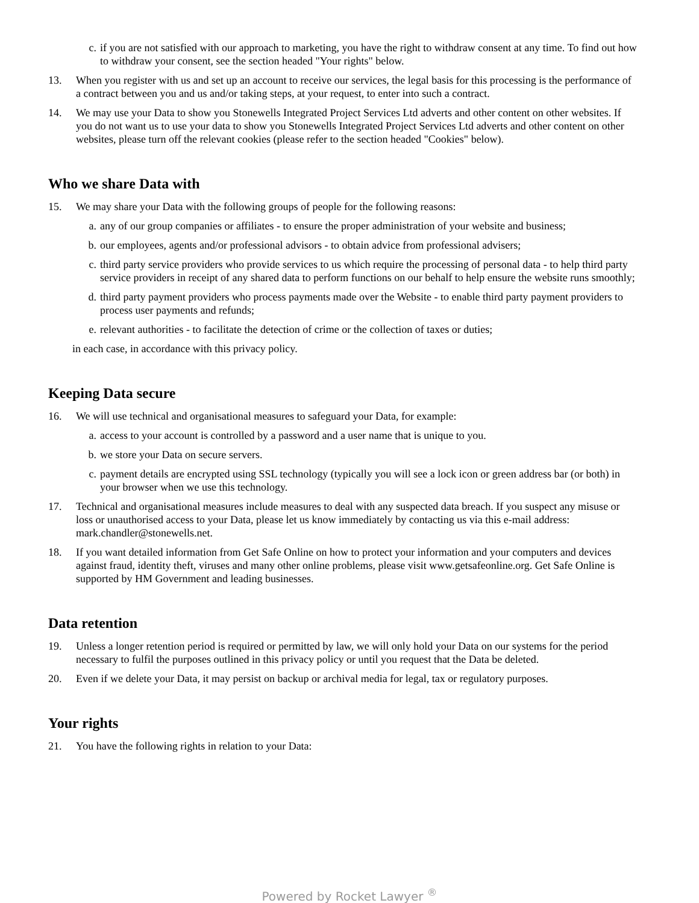c. if you are not satisfied with our approach to marketing, you have the right to withdraw consent at any time. To find out how to withdraw your consent, see the section headed "Your rights" below.
13. When you register with us and set up an account to receive our services, the legal basis for this processing is the performance of a contract between you and us and/or taking steps, at your request, to enter into such a contract.
14. We may use your Data to show you Stonewells Integrated Project Services Ltd adverts and other content on other websites. If you do not want us to use your data to show you Stonewells Integrated Project Services Ltd adverts and other content on other websites, please turn off the relevant cookies (please refer to the section headed "Cookies" below).
Who we share Data with
15. We may share your Data with the following groups of people for the following reasons:
a. any of our group companies or affiliates - to ensure the proper administration of your website and business;
b. our employees, agents and/or professional advisors - to obtain advice from professional advisers;
c. third party service providers who provide services to us which require the processing of personal data - to help third party service providers in receipt of any shared data to perform functions on our behalf to help ensure the website runs smoothly;
d. third party payment providers who process payments made over the Website - to enable third party payment providers to process user payments and refunds;
e. relevant authorities - to facilitate the detection of crime or the collection of taxes or duties;
in each case, in accordance with this privacy policy.
Keeping Data secure
16. We will use technical and organisational measures to safeguard your Data, for example:
a. access to your account is controlled by a password and a user name that is unique to you.
b. we store your Data on secure servers.
c. payment details are encrypted using SSL technology (typically you will see a lock icon or green address bar (or both) in your browser when we use this technology.
17. Technical and organisational measures include measures to deal with any suspected data breach. If you suspect any misuse or loss or unauthorised access to your Data, please let us know immediately by contacting us via this e-mail address: mark.chandler@stonewells.net.
18. If you want detailed information from Get Safe Online on how to protect your information and your computers and devices against fraud, identity theft, viruses and many other online problems, please visit www.getsafeonline.org. Get Safe Online is supported by HM Government and leading businesses.
Data retention
19. Unless a longer retention period is required or permitted by law, we will only hold your Data on our systems for the period necessary to fulfil the purposes outlined in this privacy policy or until you request that the Data be deleted.
20. Even if we delete your Data, it may persist on backup or archival media for legal, tax or regulatory purposes.
Your rights
21. You have the following rights in relation to your Data:
Powered by Rocket Lawyer <sup>®</sup>